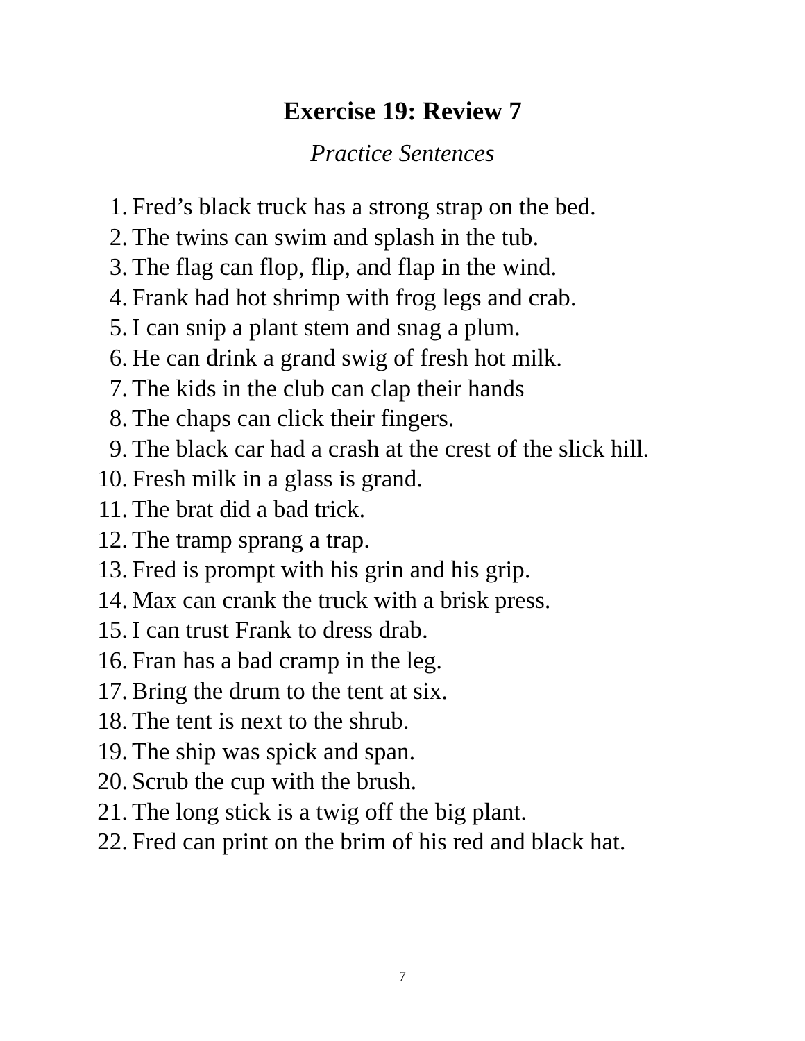Exercise 19: Review 7
Practice Sentences
1. Fred’s black truck has a strong strap on the bed.
2. The twins can swim and splash in the tub.
3. The flag can flop, flip, and flap in the wind.
4. Frank had hot shrimp with frog legs and crab.
5. I can snip a plant stem and snag a plum.
6. He can drink a grand swig of fresh hot milk.
7. The kids in the club can clap their hands
8. The chaps can click their fingers.
9. The black car had a crash at the crest of the slick hill.
10. Fresh milk in a glass is grand.
11. The brat did a bad trick.
12. The tramp sprang a trap.
13. Fred is prompt with his grin and his grip.
14. Max can crank the truck with a brisk press.
15. I can trust Frank to dress drab.
16. Fran has a bad cramp in the leg.
17. Bring the drum to the tent at six.
18. The tent is next to the shrub.
19. The ship was spick and span.
20. Scrub the cup with the brush.
21. The long stick is a twig off the big plant.
22. Fred can print on the brim of his red and black hat.
7